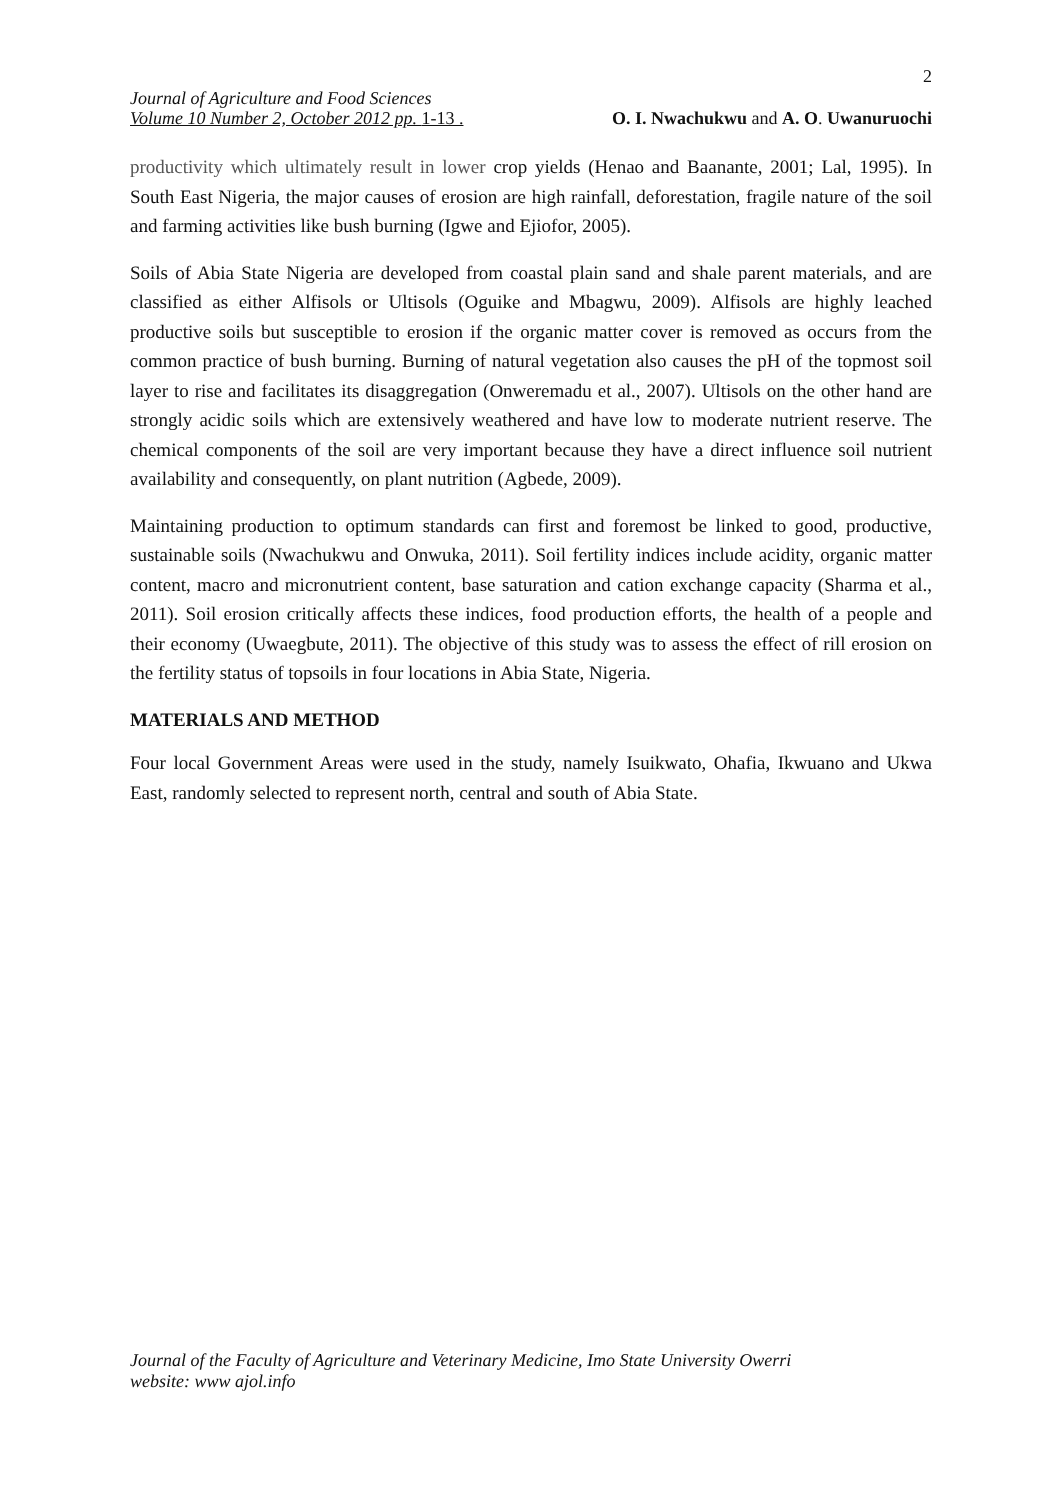2
Journal of Agriculture and Food Sciences
Volume 10 Number 2, October 2012 pp. 1-13 . O. I. Nwachukwu and A. O. Uwanuruochi
productivity which ultimately result in lower crop yields (Henao and Baanante, 2001; Lal, 1995). In South East Nigeria, the major causes of erosion are high rainfall, deforestation, fragile nature of the soil and farming activities like bush burning (Igwe and Ejiofor, 2005).
Soils of Abia State Nigeria are developed from coastal plain sand and shale parent materials, and are classified as either Alfisols or Ultisols (Oguike and Mbagwu, 2009). Alfisols are highly leached productive soils but susceptible to erosion if the organic matter cover is removed as occurs from the common practice of bush burning. Burning of natural vegetation also causes the pH of the topmost soil layer to rise and facilitates its disaggregation (Onweremadu et al., 2007). Ultisols on the other hand are strongly acidic soils which are extensively weathered and have low to moderate nutrient reserve. The chemical components of the soil are very important because they have a direct influence soil nutrient availability and consequently, on plant nutrition (Agbede, 2009).
Maintaining production to optimum standards can first and foremost be linked to good, productive, sustainable soils (Nwachukwu and Onwuka, 2011). Soil fertility indices include acidity, organic matter content, macro and micronutrient content, base saturation and cation exchange capacity (Sharma et al., 2011). Soil erosion critically affects these indices, food production efforts, the health of a people and their economy (Uwaegbute, 2011). The objective of this study was to assess the effect of rill erosion on the fertility status of topsoils in four locations in Abia State, Nigeria.
MATERIALS AND METHOD
Four local Government Areas were used in the study, namely Isuikwato, Ohafia, Ikwuano and Ukwa East, randomly selected to represent north, central and south of Abia State.
Journal of the Faculty of Agriculture and Veterinary Medicine, Imo State University Owerri
website: www ajol.info